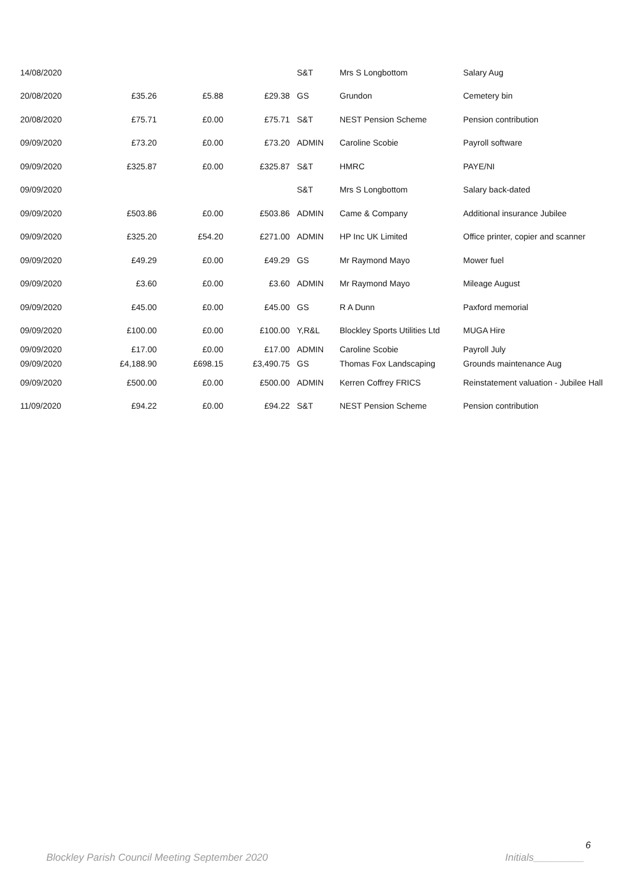| 14/08/2020 | | | | S&T | Mrs S Longbottom | Salary Aug |
| 20/08/2020 | £35.26 | £5.88 | £29.38 | GS | Grundon | Cemetery bin |
| 20/08/2020 | £75.71 | £0.00 | £75.71 | S&T | NEST Pension Scheme | Pension contribution |
| 09/09/2020 | £73.20 | £0.00 | £73.20 | ADMIN | Caroline Scobie | Payroll software |
| 09/09/2020 | £325.87 | £0.00 | £325.87 | S&T | HMRC | PAYE/NI |
| 09/09/2020 | | | | S&T | Mrs S Longbottom | Salary back-dated |
| 09/09/2020 | £503.86 | £0.00 | £503.86 | ADMIN | Came & Company | Additional insurance Jubilee |
| 09/09/2020 | £325.20 | £54.20 | £271.00 | ADMIN | HP Inc UK Limited | Office printer, copier and scanner |
| 09/09/2020 | £49.29 | £0.00 | £49.29 | GS | Mr Raymond Mayo | Mower fuel |
| 09/09/2020 | £3.60 | £0.00 | £3.60 | ADMIN | Mr Raymond Mayo | Mileage August |
| 09/09/2020 | £45.00 | £0.00 | £45.00 | GS | R A Dunn | Paxford memorial |
| 09/09/2020 | £100.00 | £0.00 | £100.00 | Y,R&L | Blockley Sports Utilities Ltd | MUGA Hire |
| 09/09/2020 | £17.00 | £0.00 | £17.00 | ADMIN | Caroline Scobie | Payroll July |
| 09/09/2020 | £4,188.90 | £698.15 | £3,490.75 | GS | Thomas Fox Landscaping | Grounds maintenance Aug |
| 09/09/2020 | £500.00 | £0.00 | £500.00 | ADMIN | Kerren Coffrey FRICS | Reinstatement valuation - Jubilee Hall |
| 11/09/2020 | £94.22 | £0.00 | £94.22 | S&T | NEST Pension Scheme | Pension contribution |
6
Blockley Parish Council Meeting September 2020 Initials_________